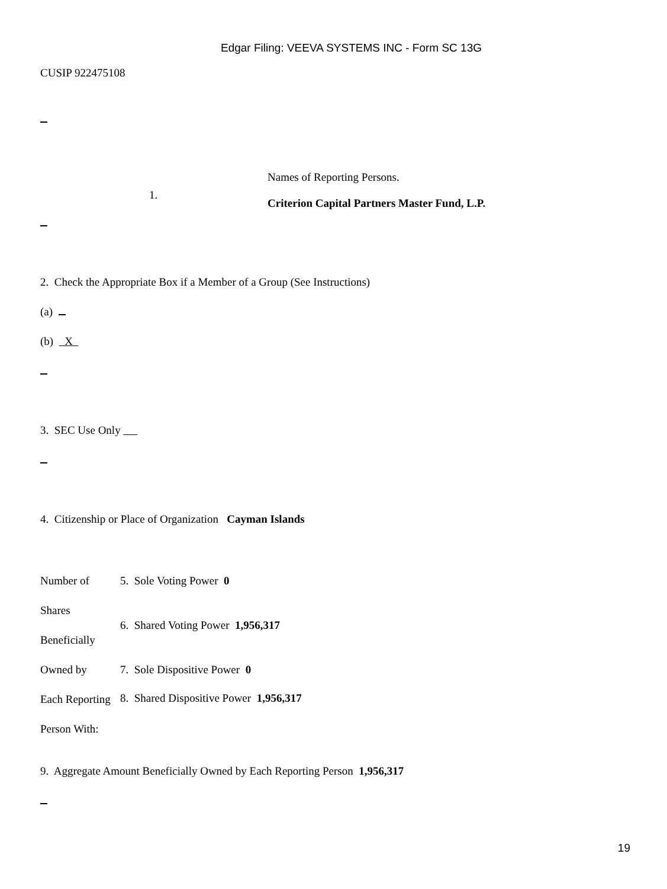Edgar Filing: VEEVA SYSTEMS INC - Form SC 13G
CUSIP 922475108
1.
Names of Reporting Persons.
Criterion Capital Partners Master Fund, L.P.
2. Check the Appropriate Box if a Member of a Group (See Instructions)
(a)
(b) X
3. SEC Use Only
4. Citizenship or Place of Organization Cayman Islands
| Number of | 5. Sole Voting Power 0 |
| Shares | 6. Shared Voting Power 1,956,317 |
| Beneficially | |
| Owned by | 7. Sole Dispositive Power 0 |
| Each Reporting | 8. Shared Dispositive Power 1,956,317 |
| Person With: | |
9. Aggregate Amount Beneficially Owned by Each Reporting Person 1,956,317
19